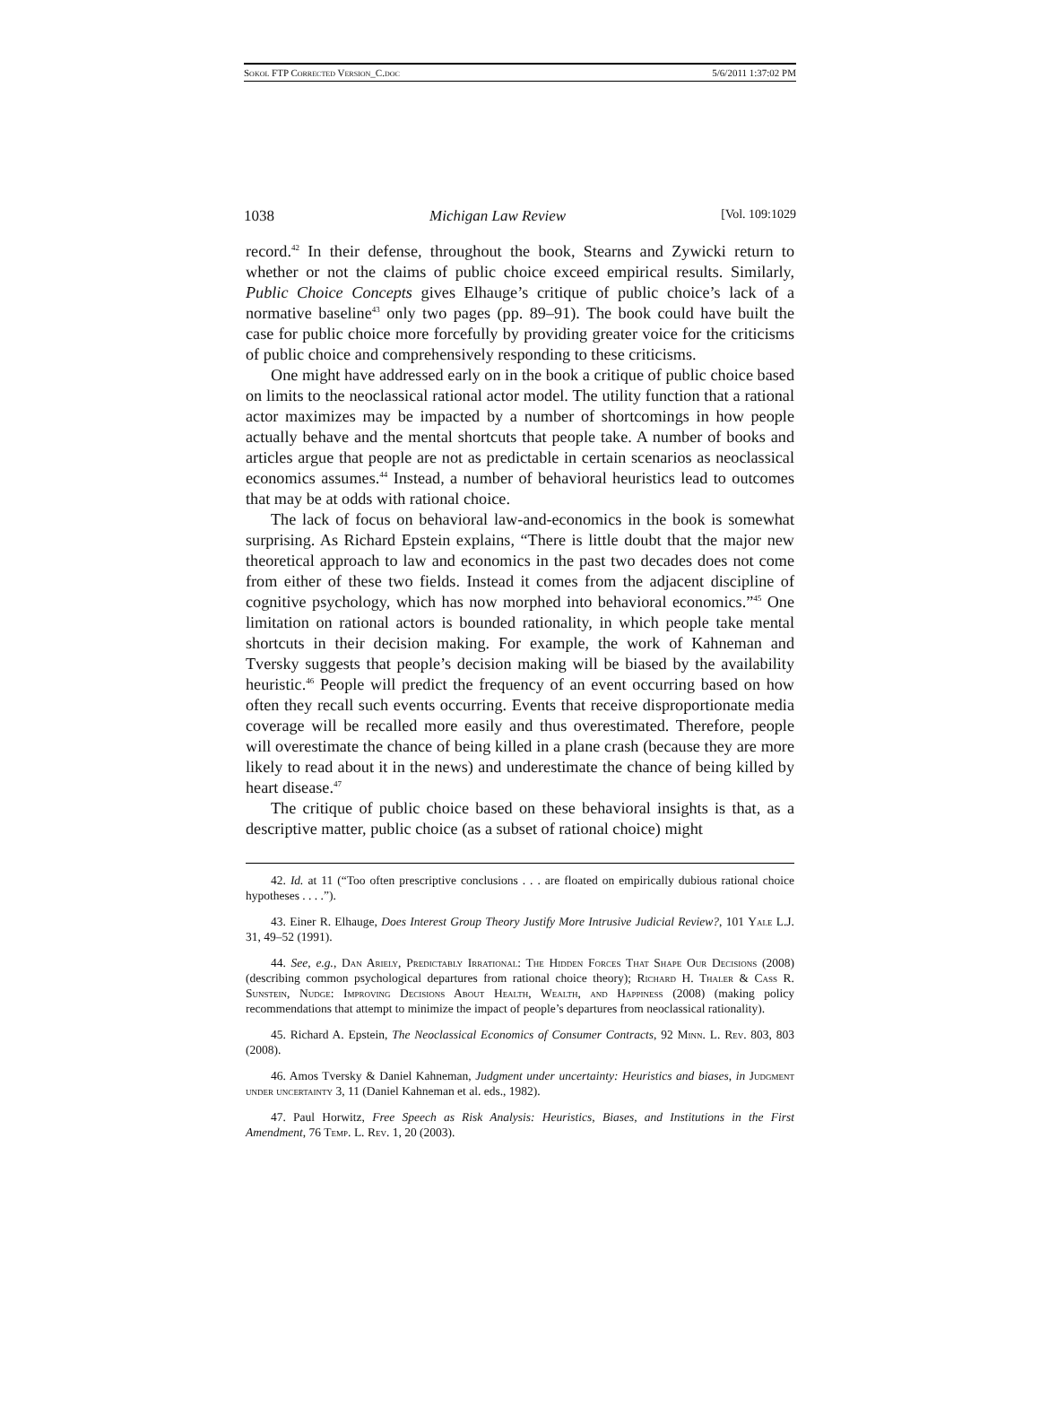Sokol FTP Corrected Version_C.doc 5/6/2011 1:37:02 PM
1038 Michigan Law Review [Vol. 109:1029
record.<sup>42</sup> In their defense, throughout the book, Stearns and Zywicki return to whether or not the claims of public choice exceed empirical results. Similarly, Public Choice Concepts gives Elhauge’s critique of public choice’s lack of a normative baseline<sup>43</sup> only two pages (pp. 89–91). The book could have built the case for public choice more forcefully by providing greater voice for the criticisms of public choice and comprehensively responding to these criticisms.
One might have addressed early on in the book a critique of public choice based on limits to the neoclassical rational actor model. The utility function that a rational actor maximizes may be impacted by a number of shortcomings in how people actually behave and the mental shortcuts that people take. A number of books and articles argue that people are not as predictable in certain scenarios as neoclassical economics assumes.<sup>44</sup> Instead, a number of behavioral heuristics lead to outcomes that may be at odds with rational choice.
The lack of focus on behavioral law-and-economics in the book is somewhat surprising. As Richard Epstein explains, “There is little doubt that the major new theoretical approach to law and economics in the past two decades does not come from either of these two fields. Instead it comes from the adjacent discipline of cognitive psychology, which has now morphed into behavioral economics.”<sup>45</sup> One limitation on rational actors is bounded rationality, in which people take mental shortcuts in their decision making. For example, the work of Kahneman and Tversky suggests that people’s decision making will be biased by the availability heuristic.<sup>46</sup> People will predict the frequency of an event occurring based on how often they recall such events occurring. Events that receive disproportionate media coverage will be recalled more easily and thus overestimated. Therefore, people will overestimate the chance of being killed in a plane crash (because they are more likely to read about it in the news) and underestimate the chance of being killed by heart disease.<sup>47</sup>
The critique of public choice based on these behavioral insights is that, as a descriptive matter, public choice (as a subset of rational choice) might
42. Id. at 11 (“Too often prescriptive conclusions . . . are floated on empirically dubious rational choice hypotheses . . . .”).
43. Einer R. Elhauge, Does Interest Group Theory Justify More Intrusive Judicial Review?, 101 Yale L.J. 31, 49–52 (1991).
44. See, e.g., Dan Ariely, Predictably Irrational: The Hidden Forces That Shape Our Decisions (2008) (describing common psychological departures from rational choice theory); Richard H. Thaler & Cass R. Sunstein, Nudge: Improving Decisions About Health, Wealth, and Happiness (2008) (making policy recommendations that attempt to minimize the impact of people’s departures from neoclassical rationality).
45. Richard A. Epstein, The Neoclassical Economics of Consumer Contracts, 92 Minn. L. Rev. 803, 803 (2008).
46. Amos Tversky & Daniel Kahneman, Judgment under uncertainty: Heuristics and biases, in Judgment under uncertainty 3, 11 (Daniel Kahneman et al. eds., 1982).
47. Paul Horwitz, Free Speech as Risk Analysis: Heuristics, Biases, and Institutions in the First Amendment, 76 Temp. L. Rev. 1, 20 (2003).